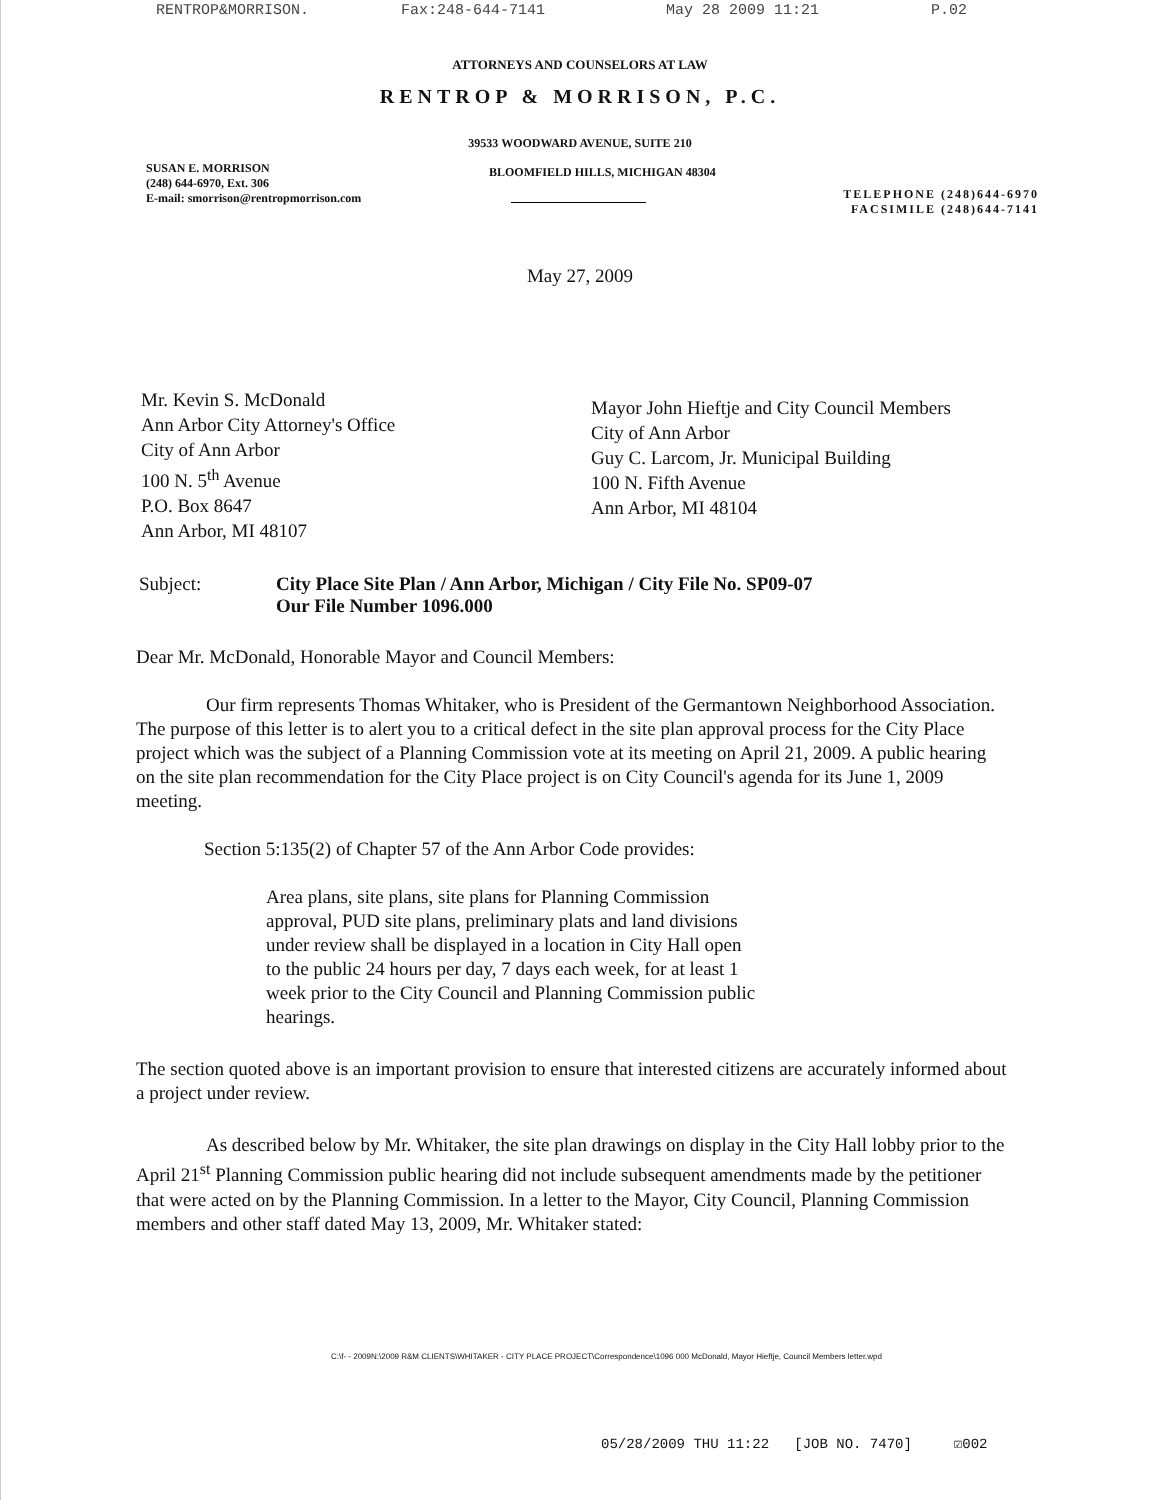RENTROP&MORRISON. Fax:248-644-7141 May 28 2009 11:21 P.02
ATTORNEYS AND COUNSELORS AT LAW
RENTROP & MORRISON, P.C.
39533 WOODWARD AVENUE, SUITE 210
SUSAN E. MORRISON
(248) 644-6970, Ext. 306
E-mail: smorrison@rentropmorrison.com
BLOOMFIELD HILLS, MICHIGAN 48304
TELEPHONE (248)644-6970
FACSIMILE (248)644-7141
May 27, 2009
Mr. Kevin S. McDonald
Ann Arbor City Attorney's Office
City of Ann Arbor
100 N. 5<sup>th</sup> Avenue
P.O. Box 8647
Ann Arbor, MI 48107
Mayor John Hieftje and City Council Members
City of Ann Arbor
Guy C. Larcom, Jr. Municipal Building
100 N. Fifth Avenue
Ann Arbor, MI 48104
Subject: City Place Site Plan / Ann Arbor, Michigan / City File No. SP09-07
Our File Number 1096.000
Dear Mr. McDonald, Honorable Mayor and Council Members:
Our firm represents Thomas Whitaker, who is President of the Germantown Neighborhood Association. The purpose of this letter is to alert you to a critical defect in the site plan approval process for the City Place project which was the subject of a Planning Commission vote at its meeting on April 21, 2009. A public hearing on the site plan recommendation for the City Place project is on City Council's agenda for its June 1, 2009 meeting.
Section 5:135(2) of Chapter 57 of the Ann Arbor Code provides:
Area plans, site plans, site plans for Planning Commission approval, PUD site plans, preliminary plats and land divisions under review shall be displayed in a location in City Hall open to the public 24 hours per day, 7 days each week, for at least 1 week prior to the City Council and Planning Commission public hearings.
The section quoted above is an important provision to ensure that interested citizens are accurately informed about a project under review.
As described below by Mr. Whitaker, the site plan drawings on display in the City Hall lobby prior to the April 21<sup>st</sup> Planning Commission public hearing did not include subsequent amendments made by the petitioner that were acted on by the Planning Commission. In a letter to the Mayor, City Council, Planning Commission members and other staff dated May 13, 2009, Mr. Whitaker stated:
C:\f- - 2009N:\2009 R&M CLIENTS\WHITAKER - CITY PLACE PROJECT\Correspondence\1096 000 McDonald, Mayor Hieftje, Council Members letter.wpd
05/28/2009 THU 11:22 [JOB NO. 7470] ☑002